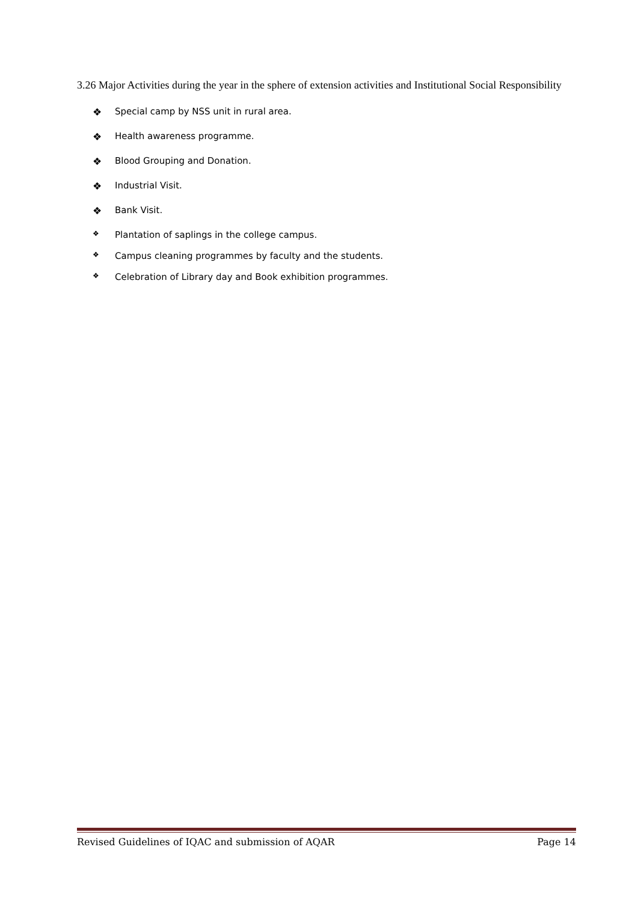3.26 Major Activities during the year in the sphere of extension activities and Institutional Social Responsibility
❖ Special camp by NSS unit in rural area.
❖ Health awareness programme.
❖ Blood Grouping and Donation.
❖ Industrial Visit.
❖ Bank Visit.
❖ Plantation of saplings in the college campus.
❖ Campus cleaning programmes by faculty and the students.
❖ Celebration of Library day and Book exhibition programmes.
Revised Guidelines of IQAC and submission of AQAR Page 14